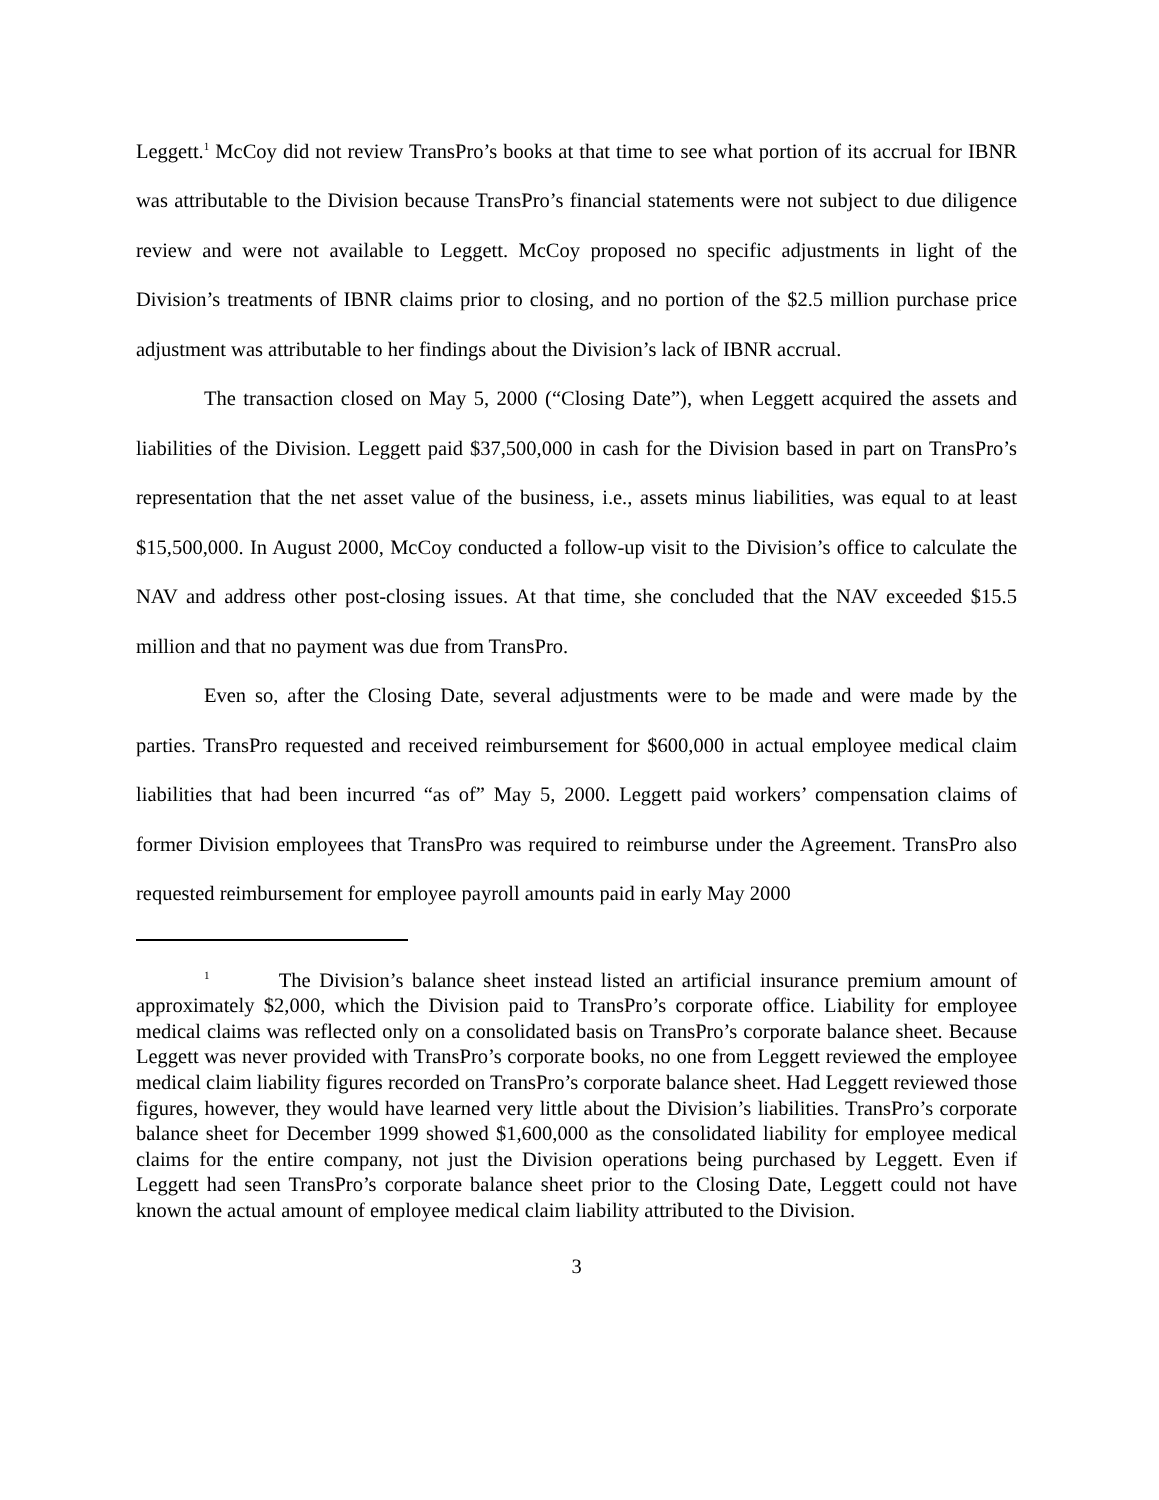Leggett.<sup>1</sup> McCoy did not review TransPro’s books at that time to see what portion of its accrual for IBNR was attributable to the Division because TransPro’s financial statements were not subject to due diligence review and were not available to Leggett. McCoy proposed no specific adjustments in light of the Division’s treatments of IBNR claims prior to closing, and no portion of the $2.5 million purchase price adjustment was attributable to her findings about the Division’s lack of IBNR accrual.
The transaction closed on May 5, 2000 (“Closing Date”), when Leggett acquired the assets and liabilities of the Division. Leggett paid $37,500,000 in cash for the Division based in part on TransPro’s representation that the net asset value of the business, i.e., assets minus liabilities, was equal to at least $15,500,000. In August 2000, McCoy conducted a follow-up visit to the Division’s office to calculate the NAV and address other post-closing issues. At that time, she concluded that the NAV exceeded $15.5 million and that no payment was due from TransPro.
Even so, after the Closing Date, several adjustments were to be made and were made by the parties. TransPro requested and received reimbursement for $600,000 in actual employee medical claim liabilities that had been incurred “as of” May 5, 2000. Leggett paid workers’ compensation claims of former Division employees that TransPro was required to reimburse under the Agreement. TransPro also requested reimbursement for employee payroll amounts paid in early May 2000
<sup>1</sup> The Division’s balance sheet instead listed an artificial insurance premium amount of approximately $2,000, which the Division paid to TransPro’s corporate office. Liability for employee medical claims was reflected only on a consolidated basis on TransPro’s corporate balance sheet. Because Leggett was never provided with TransPro’s corporate books, no one from Leggett reviewed the employee medical claim liability figures recorded on TransPro’s corporate balance sheet. Had Leggett reviewed those figures, however, they would have learned very little about the Division’s liabilities. TransPro’s corporate balance sheet for December 1999 showed $1,600,000 as the consolidated liability for employee medical claims for the entire company, not just the Division operations being purchased by Leggett. Even if Leggett had seen TransPro’s corporate balance sheet prior to the Closing Date, Leggett could not have known the actual amount of employee medical claim liability attributed to the Division.
3